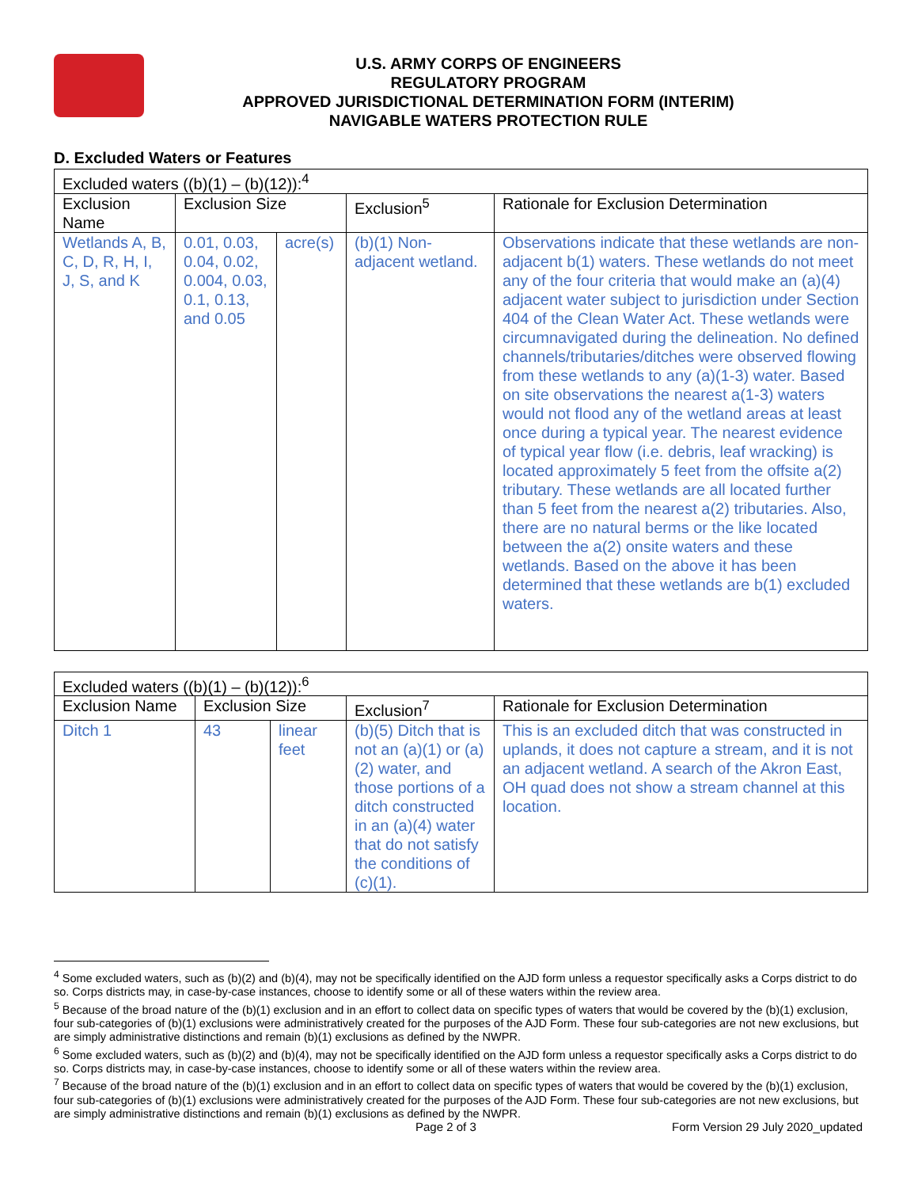U.S. ARMY CORPS OF ENGINEERS
REGULATORY PROGRAM
APPROVED JURISDICTIONAL DETERMINATION FORM (INTERIM)
NAVIGABLE WATERS PROTECTION RULE
D. Excluded Waters or Features
| Excluded waters ((b)(1) – (b)(12)):<sup>4</sup> | | | | |
| Exclusion Name | Exclusion Size | | Exclusion<sup>5</sup> | Rationale for Exclusion Determination |
| Wetlands A, B, C, D, R, H, I, J, S, and K | 0.01, 0.03, 0.04, 0.02, 0.004, 0.03, 0.1, 0.13, and 0.05 | acre(s) | (b)(1) Non-adjacent wetland. | Observations indicate that these wetlands are non-adjacent b(1) waters. These wetlands do not meet any of the four criteria that would make an (a)(4) adjacent water subject to jurisdiction under Section 404 of the Clean Water Act. These wetlands were circumnavigated during the delineation. No defined channels/tributaries/ditches were observed flowing from these wetlands to any (a)(1-3) water. Based on site observations the nearest a(1-3) waters would not flood any of the wetland areas at least once during a typical year. The nearest evidence of typical year flow (i.e. debris, leaf wracking) is located approximately 5 feet from the offsite a(2) tributary. These wetlands are all located further than 5 feet from the nearest a(2) tributaries. Also, there are no natural berms or the like located between the a(2) onsite waters and these wetlands. Based on the above it has been determined that these wetlands are b(1) excluded waters. |
| Excluded waters ((b)(1) – (b)(12)):<sup>6</sup> | | | | |
| Exclusion Name | Exclusion Size | | Exclusion<sup>7</sup> | Rationale for Exclusion Determination |
| Ditch 1 | 43 | linear feet | (b)(5) Ditch that is not an (a)(1) or (a)(2) water, and those portions of a ditch constructed in an (a)(4) water that do not satisfy the conditions of (c)(1). | This is an excluded ditch that was constructed in uplands, it does not capture a stream, and it is not an adjacent wetland. A search of the Akron East, OH quad does not show a stream channel at this location. |
<sup>4</sup> Some excluded waters, such as (b)(2) and (b)(4), may not be specifically identified on the AJD form unless a requestor specifically asks a Corps district to do so. Corps districts may, in case-by-case instances, choose to identify some or all of these waters within the review area.
<sup>5</sup> Because of the broad nature of the (b)(1) exclusion and in an effort to collect data on specific types of waters that would be covered by the (b)(1) exclusion, four sub-categories of (b)(1) exclusions were administratively created for the purposes of the AJD Form. These four sub-categories are not new exclusions, but are simply administrative distinctions and remain (b)(1) exclusions as defined by the NWPR.
<sup>6</sup> Some excluded waters, such as (b)(2) and (b)(4), may not be specifically identified on the AJD form unless a requestor specifically asks a Corps district to do so. Corps districts may, in case-by-case instances, choose to identify some or all of these waters within the review area.
<sup>7</sup> Because of the broad nature of the (b)(1) exclusion and in an effort to collect data on specific types of waters that would be covered by the (b)(1) exclusion, four sub-categories of (b)(1) exclusions were administratively created for the purposes of the AJD Form. These four sub-categories are not new exclusions, but are simply administrative distinctions and remain (b)(1) exclusions as defined by the NWPR.
Page 2 of 3 Form Version 29 July 2020_updated